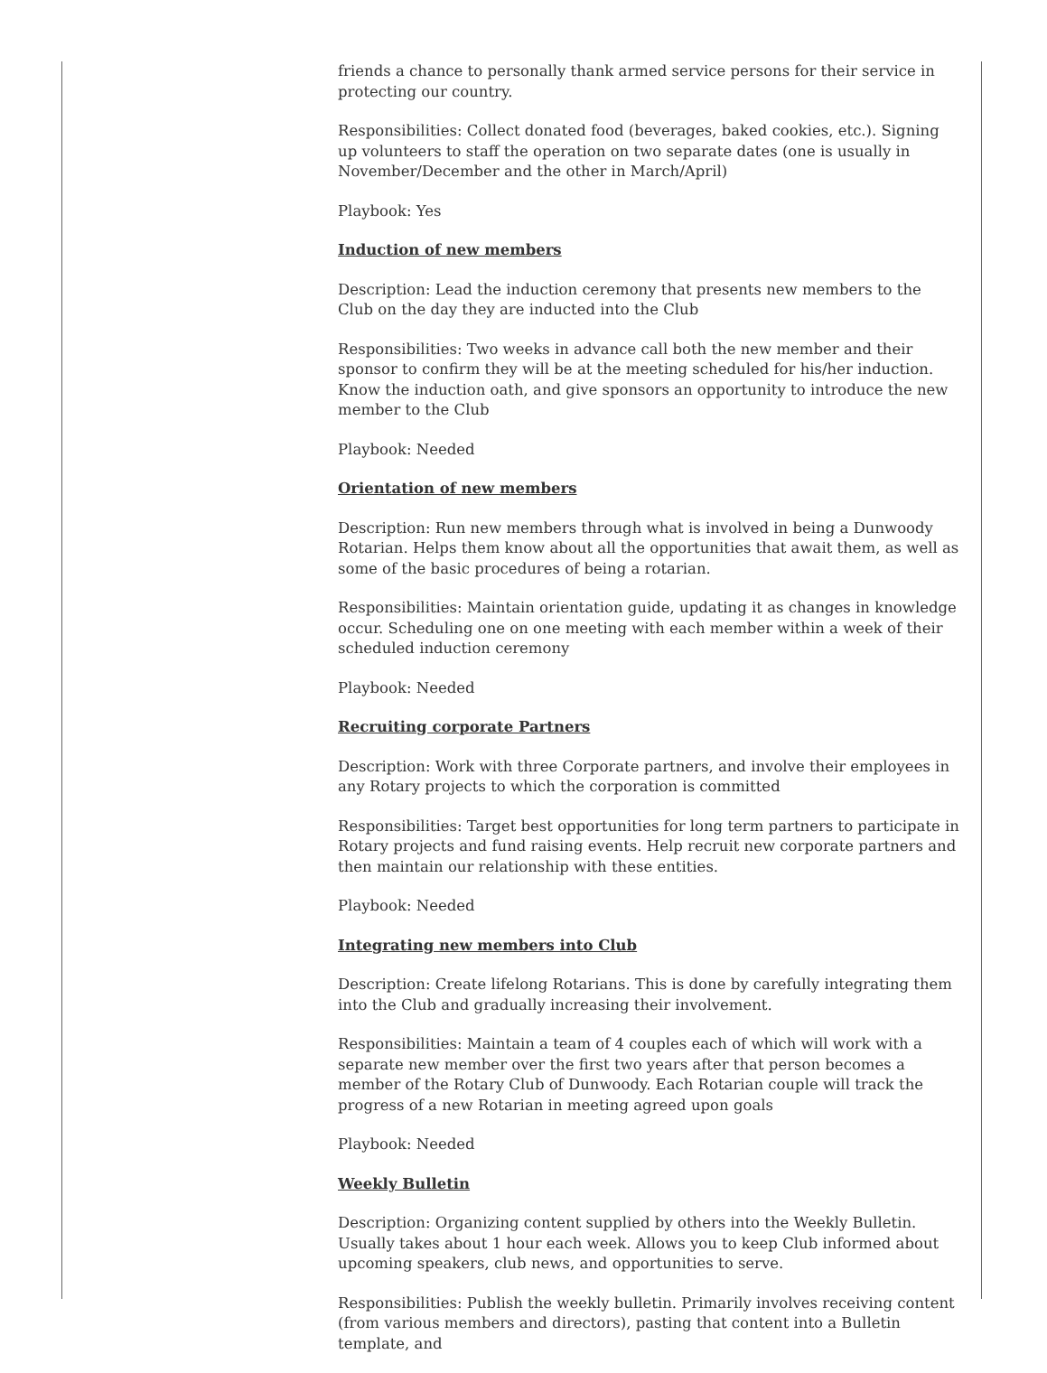friends a chance to personally thank armed service persons for their service in protecting our country.
Responsibilities: Collect donated food (beverages, baked cookies, etc.). Signing up volunteers to staff the operation on two separate dates (one is usually in November/December and the other in March/April)
Playbook: Yes
Induction of new members
Description: Lead the induction ceremony that presents new members to the Club on the day they are inducted into the Club
Responsibilities: Two weeks in advance call both the new member and their sponsor to confirm they will be at the meeting scheduled for his/her induction. Know the induction oath, and give sponsors an opportunity to introduce the new member to the Club
Playbook: Needed
Orientation of new members
Description: Run new members through what is involved in being a Dunwoody Rotarian. Helps them know about all the opportunities that await them, as well as some of the basic procedures of being a rotarian.
Responsibilities: Maintain orientation guide, updating it as changes in knowledge occur. Scheduling one on one meeting with each member within a week of their scheduled induction ceremony
Playbook: Needed
Recruiting corporate Partners
Description: Work with three Corporate partners, and involve their employees in any Rotary projects to which the corporation is committed
Responsibilities: Target best opportunities for long term partners to participate in Rotary projects and fund raising events. Help recruit new corporate partners and then maintain our relationship with these entities.
Playbook: Needed
Integrating new members into Club
Description: Create lifelong Rotarians. This is done by carefully integrating them into the Club and gradually increasing their involvement.
Responsibilities: Maintain a team of 4 couples each of which will work with a separate new member over the first two years after that person becomes a member of the Rotary Club of Dunwoody. Each Rotarian couple will track the progress of a new Rotarian in meeting agreed upon goals
Playbook: Needed
Weekly Bulletin
Description: Organizing content supplied by others into the Weekly Bulletin. Usually takes about 1 hour each week. Allows you to keep Club informed about upcoming speakers, club news, and opportunities to serve.
Responsibilities: Publish the weekly bulletin. Primarily involves receiving content (from various members and directors), pasting that content into a Bulletin template, and